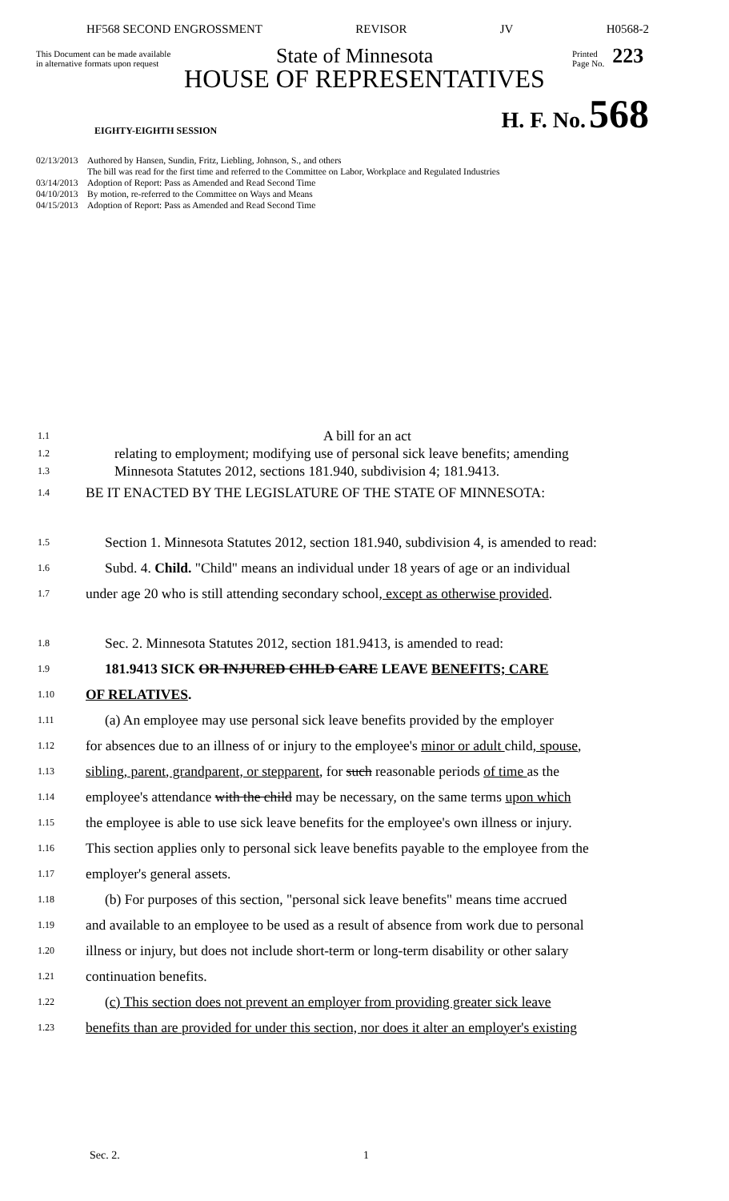HF568 SECOND ENGROSSMENT REVISOR JV H0568-2
This Document can be made available
in alternative formats upon request
State of Minnesota
Printed
Page No.
223
HOUSE OF REPRESENTATIVES
EIGHTY-EIGHTH SESSION H. F. No. 568
02/13/2013 Authored by Hansen, Sundin, Fritz, Liebling, Johnson, S., and others
The bill was read for the first time and referred to the Committee on Labor, Workplace and Regulated Industries
03/14/2013 Adoption of Report: Pass as Amended and Read Second Time
04/10/2013 By motion, re-referred to the Committee on Ways and Means
04/15/2013 Adoption of Report: Pass as Amended and Read Second Time
1.1 A bill for an act
1.2 relating to employment; modifying use of personal sick leave benefits; amending
1.3 Minnesota Statutes 2012, sections 181.940, subdivision 4; 181.9413.
1.4 BE IT ENACTED BY THE LEGISLATURE OF THE STATE OF MINNESOTA:
1.5 Section 1. Minnesota Statutes 2012, section 181.940, subdivision 4, is amended to read:
1.6 Subd. 4. Child. "Child" means an individual under 18 years of age or an individual
1.7 under age 20 who is still attending secondary school, except as otherwise provided.
1.8 Sec. 2. Minnesota Statutes 2012, section 181.9413, is amended to read:
1.9 181.9413 SICK OR INJURED CHILD CARE LEAVE BENEFITS; CARE
1.10 OF RELATIVES.
1.11 (a) An employee may use personal sick leave benefits provided by the employer
1.12 for absences due to an illness of or injury to the employee's minor or adult child, spouse,
1.13 sibling, parent, grandparent, or stepparent, for such reasonable periods of time as the
1.14 employee's attendance with the child may be necessary, on the same terms upon which
1.15 the employee is able to use sick leave benefits for the employee's own illness or injury.
1.16 This section applies only to personal sick leave benefits payable to the employee from the
1.17 employer's general assets.
1.18 (b) For purposes of this section, "personal sick leave benefits" means time accrued
1.19 and available to an employee to be used as a result of absence from work due to personal
1.20 illness or injury, but does not include short-term or long-term disability or other salary
1.21 continuation benefits.
1.22 (c) This section does not prevent an employer from providing greater sick leave
1.23 benefits than are provided for under this section, nor does it alter an employer's existing
Sec. 2. 1